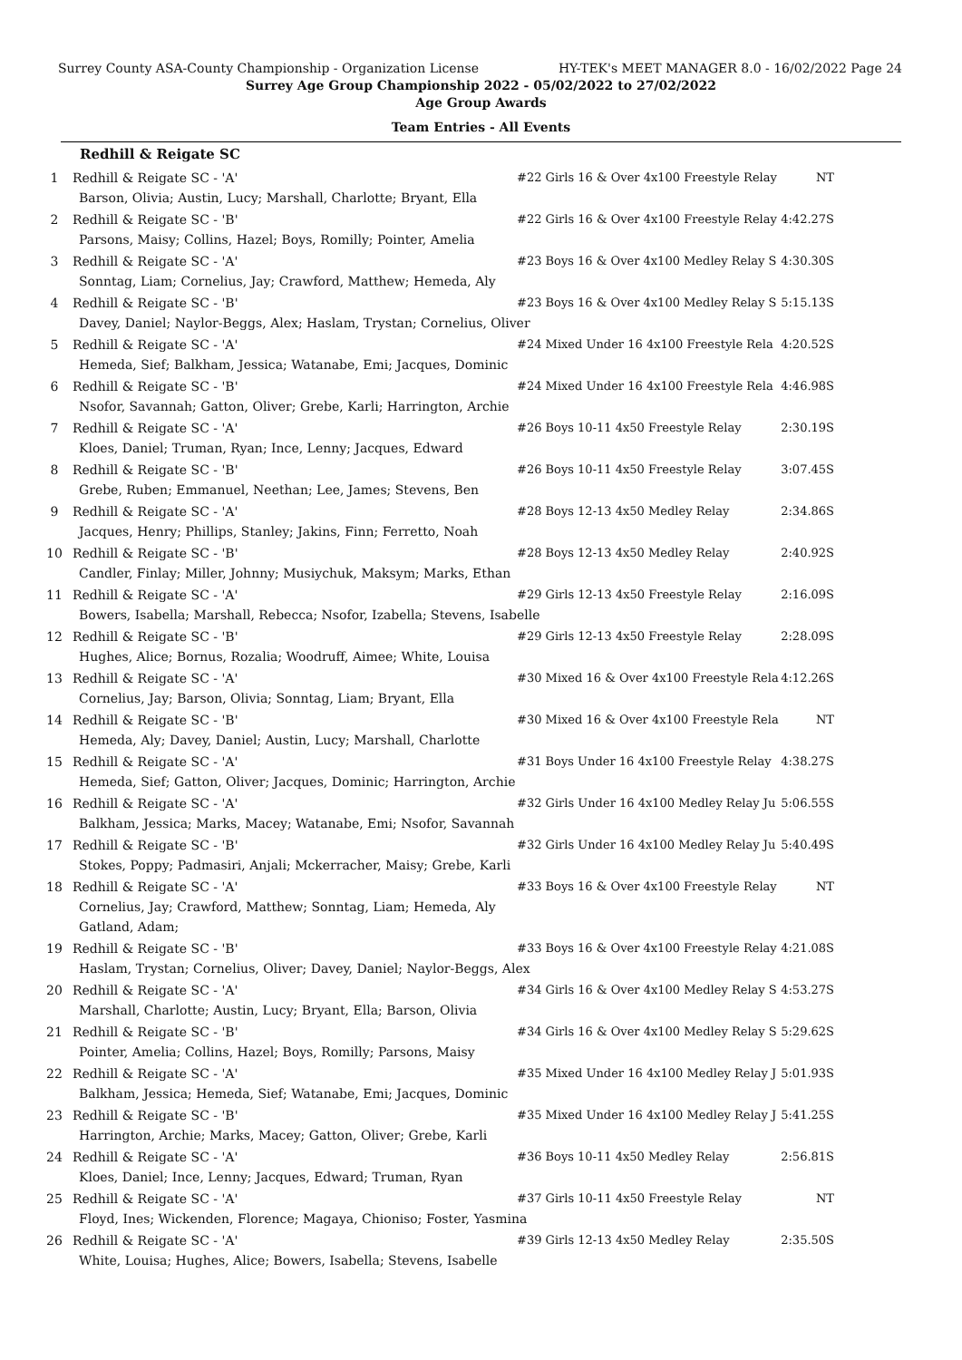Surrey County ASA-County Championship - Organization License HY-TEK's MEET MANAGER 8.0 - 16/02/2022 Page 24
Surrey Age Group Championship 2022 - 05/02/2022 to 27/02/2022
Age Group Awards
Team Entries - All Events
Redhill & Reigate SC
| 1 | Redhill & Reigate SC - 'A' | #22 Girls 16 & Over 4x100 Freestyle Relay | NT |
| | Barson, Olivia; Austin, Lucy; Marshall, Charlotte; Bryant, Ella | | |
| 2 | Redhill & Reigate SC - 'B' | #22 Girls 16 & Over 4x100 Freestyle Relay | 4:42.27S |
| | Parsons, Maisy; Collins, Hazel; Boys, Romilly; Pointer, Amelia | | |
| 3 | Redhill & Reigate SC - 'A' | #23 Boys 16 & Over 4x100 Medley Relay S | 4:30.30S |
| | Sonntag, Liam; Cornelius, Jay; Crawford, Matthew; Hemeda, Aly | | |
| 4 | Redhill & Reigate SC - 'B' | #23 Boys 16 & Over 4x100 Medley Relay S | 5:15.13S |
| | Davey, Daniel; Naylor-Beggs, Alex; Haslam, Trystan; Cornelius, Oliver | | |
| 5 | Redhill & Reigate SC - 'A' | #24 Mixed Under 16 4x100 Freestyle Rela | 4:20.52S |
| | Hemeda, Sief; Balkham, Jessica; Watanabe, Emi; Jacques, Dominic | | |
| 6 | Redhill & Reigate SC - 'B' | #24 Mixed Under 16 4x100 Freestyle Rela | 4:46.98S |
| | Nsofor, Savannah; Gatton, Oliver; Grebe, Karli; Harrington, Archie | | |
| 7 | Redhill & Reigate SC - 'A' | #26 Boys 10-11 4x50 Freestyle Relay | 2:30.19S |
| | Kloes, Daniel; Truman, Ryan; Ince, Lenny; Jacques, Edward | | |
| 8 | Redhill & Reigate SC - 'B' | #26 Boys 10-11 4x50 Freestyle Relay | 3:07.45S |
| | Grebe, Ruben; Emmanuel, Neethan; Lee, James; Stevens, Ben | | |
| 9 | Redhill & Reigate SC - 'A' | #28 Boys 12-13 4x50 Medley Relay | 2:34.86S |
| | Jacques, Henry; Phillips, Stanley; Jakins, Finn; Ferretto, Noah | | |
| 10 | Redhill & Reigate SC - 'B' | #28 Boys 12-13 4x50 Medley Relay | 2:40.92S |
| | Candler, Finlay; Miller, Johnny; Musiychuk, Maksym; Marks, Ethan | | |
| 11 | Redhill & Reigate SC - 'A' | #29 Girls 12-13 4x50 Freestyle Relay | 2:16.09S |
| | Bowers, Isabella; Marshall, Rebecca; Nsofor, Izabella; Stevens, Isabelle | | |
| 12 | Redhill & Reigate SC - 'B' | #29 Girls 12-13 4x50 Freestyle Relay | 2:28.09S |
| | Hughes, Alice; Bornus, Rozalia; Woodruff, Aimee; White, Louisa | | |
| 13 | Redhill & Reigate SC - 'A' | #30 Mixed 16 & Over 4x100 Freestyle Rela | 4:12.26S |
| | Cornelius, Jay; Barson, Olivia; Sonntag, Liam; Bryant, Ella | | |
| 14 | Redhill & Reigate SC - 'B' | #30 Mixed 16 & Over 4x100 Freestyle Rela | NT |
| | Hemeda, Aly; Davey, Daniel; Austin, Lucy; Marshall, Charlotte | | |
| 15 | Redhill & Reigate SC - 'A' | #31 Boys Under 16 4x100 Freestyle Relay | 4:38.27S |
| | Hemeda, Sief; Gatton, Oliver; Jacques, Dominic; Harrington, Archie | | |
| 16 | Redhill & Reigate SC - 'A' | #32 Girls Under 16 4x100 Medley Relay Ju | 5:06.55S |
| | Balkham, Jessica; Marks, Macey; Watanabe, Emi; Nsofor, Savannah | | |
| 17 | Redhill & Reigate SC - 'B' | #32 Girls Under 16 4x100 Medley Relay Ju | 5:40.49S |
| | Stokes, Poppy; Padmasiri, Anjali; Mckerracher, Maisy; Grebe, Karli | | |
| 18 | Redhill & Reigate SC - 'A' | #33 Boys 16 & Over 4x100 Freestyle Relay | NT |
| | Cornelius, Jay; Crawford, Matthew; Sonntag, Liam; Hemeda, Aly Gatland, Adam; | | |
| 19 | Redhill & Reigate SC - 'B' | #33 Boys 16 & Over 4x100 Freestyle Relay | 4:21.08S |
| | Haslam, Trystan; Cornelius, Oliver; Davey, Daniel; Naylor-Beggs, Alex | | |
| 20 | Redhill & Reigate SC - 'A' | #34 Girls 16 & Over 4x100 Medley Relay S | 4:53.27S |
| | Marshall, Charlotte; Austin, Lucy; Bryant, Ella; Barson, Olivia | | |
| 21 | Redhill & Reigate SC - 'B' | #34 Girls 16 & Over 4x100 Medley Relay S | 5:29.62S |
| | Pointer, Amelia; Collins, Hazel; Boys, Romilly; Parsons, Maisy | | |
| 22 | Redhill & Reigate SC - 'A' | #35 Mixed Under 16 4x100 Medley Relay J | 5:01.93S |
| | Balkham, Jessica; Hemeda, Sief; Watanabe, Emi; Jacques, Dominic | | |
| 23 | Redhill & Reigate SC - 'B' | #35 Mixed Under 16 4x100 Medley Relay J | 5:41.25S |
| | Harrington, Archie; Marks, Macey; Gatton, Oliver; Grebe, Karli | | |
| 24 | Redhill & Reigate SC - 'A' | #36 Boys 10-11 4x50 Medley Relay | 2:56.81S |
| | Kloes, Daniel; Ince, Lenny; Jacques, Edward; Truman, Ryan | | |
| 25 | Redhill & Reigate SC - 'A' | #37 Girls 10-11 4x50 Freestyle Relay | NT |
| | Floyd, Ines; Wickenden, Florence; Magaya, Chioniso; Foster, Yasmina | | |
| 26 | Redhill & Reigate SC - 'A' | #39 Girls 12-13 4x50 Medley Relay | 2:35.50S |
| | White, Louisa; Hughes, Alice; Bowers, Isabella; Stevens, Isabelle | | |